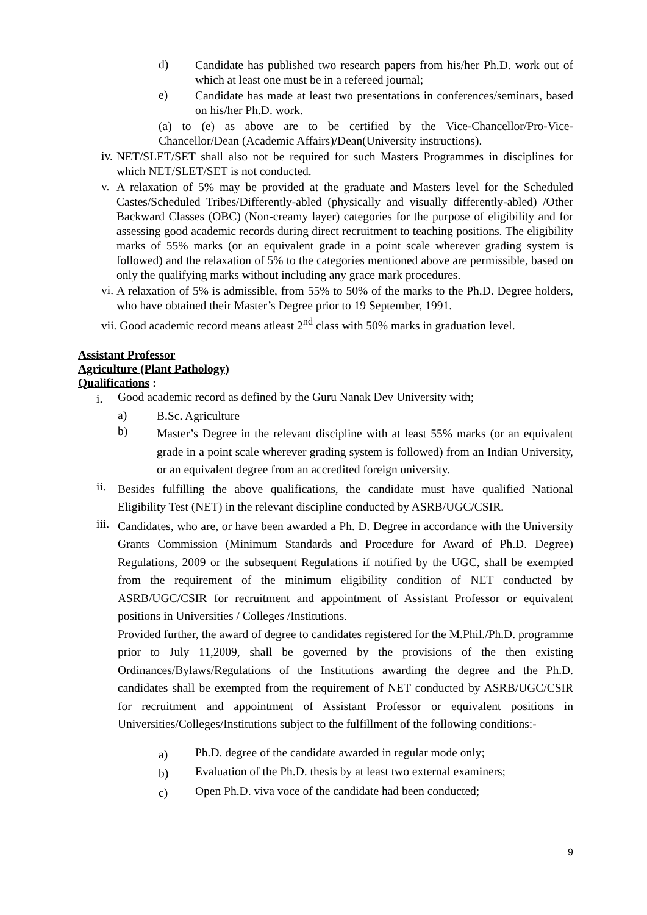d) Candidate has published two research papers from his/her Ph.D. work out of which at least one must be in a refereed journal;
e) Candidate has made at least two presentations in conferences/seminars, based on his/her Ph.D. work.
(a) to (e) as above are to be certified by the Vice-Chancellor/Pro-Vice-Chancellor/Dean (Academic Affairs)/Dean(University instructions).
iv. NET/SLET/SET shall also not be required for such Masters Programmes in disciplines for which NET/SLET/SET is not conducted.
v. A relaxation of 5% may be provided at the graduate and Masters level for the Scheduled Castes/Scheduled Tribes/Differently-abled (physically and visually differently-abled) /Other Backward Classes (OBC) (Non-creamy layer) categories for the purpose of eligibility and for assessing good academic records during direct recruitment to teaching positions. The eligibility marks of 55% marks (or an equivalent grade in a point scale wherever grading system is followed) and the relaxation of 5% to the categories mentioned above are permissible, based on only the qualifying marks without including any grace mark procedures.
vi. A relaxation of 5% is admissible, from 55% to 50% of the marks to the Ph.D. Degree holders, who have obtained their Master’s Degree prior to 19 September, 1991.
vii. Good academic record means atleast 2<sup>nd</sup> class with 50% marks in graduation level.
Assistant Professor
Agriculture (Plant Pathology)
Qualifications :
i. Good academic record as defined by the Guru Nanak Dev University with;
a) B.Sc. Agriculture
b) Master’s Degree in the relevant discipline with at least 55% marks (or an equivalent grade in a point scale wherever grading system is followed) from an Indian University, or an equivalent degree from an accredited foreign university.
ii. Besides fulfilling the above qualifications, the candidate must have qualified National Eligibility Test (NET) in the relevant discipline conducted by ASRB/UGC/CSIR.
iii. Candidates, who are, or have been awarded a Ph. D. Degree in accordance with the University Grants Commission (Minimum Standards and Procedure for Award of Ph.D. Degree) Regulations, 2009 or the subsequent Regulations if notified by the UGC, shall be exempted from the requirement of the minimum eligibility condition of NET conducted by ASRB/UGC/CSIR for recruitment and appointment of Assistant Professor or equivalent positions in Universities / Colleges /Institutions.
Provided further, the award of degree to candidates registered for the M.Phil./Ph.D. programme prior to July 11,2009, shall be governed by the provisions of the then existing Ordinances/Bylaws/Regulations of the Institutions awarding the degree and the Ph.D. candidates shall be exempted from the requirement of NET conducted by ASRB/UGC/CSIR for recruitment and appointment of Assistant Professor or equivalent positions in Universities/Colleges/Institutions subject to the fulfillment of the following conditions:-
a) Ph.D. degree of the candidate awarded in regular mode only;
b) Evaluation of the Ph.D. thesis by at least two external examiners;
c) Open Ph.D. viva voce of the candidate had been conducted;
9